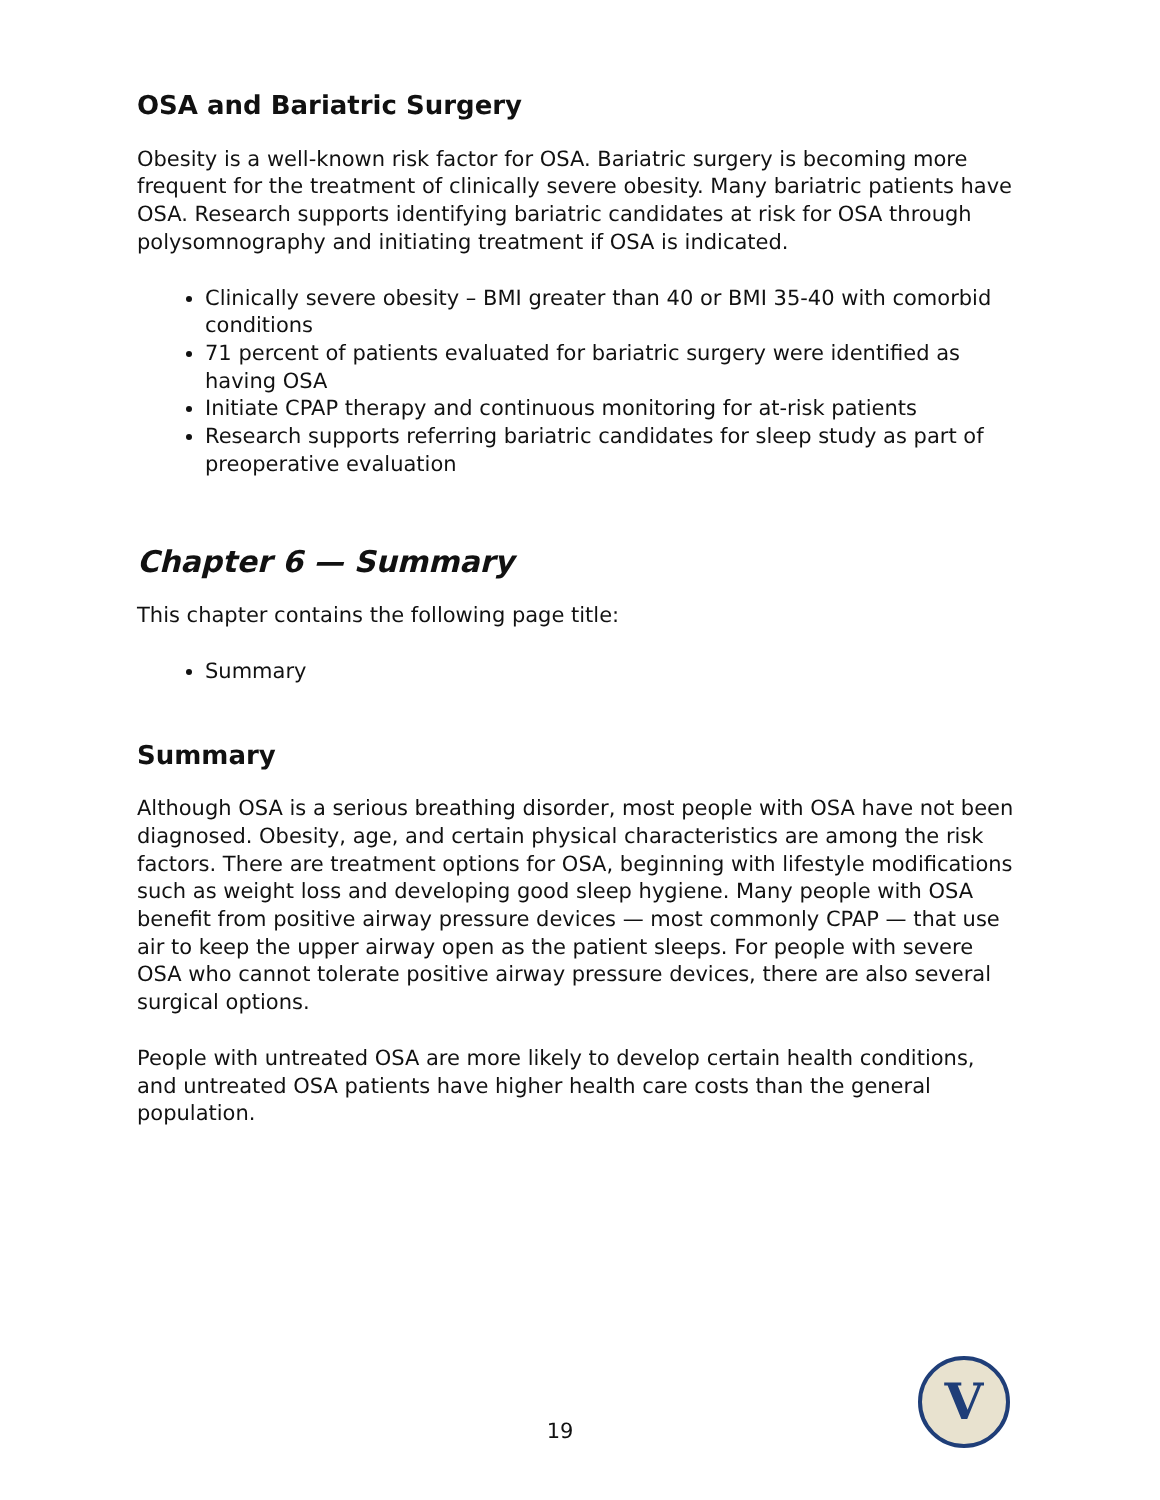OSA and Bariatric Surgery
Obesity is a well-known risk factor for OSA. Bariatric surgery is becoming more frequent for the treatment of clinically severe obesity. Many bariatric patients have OSA. Research supports identifying bariatric candidates at risk for OSA through polysomnography and initiating treatment if OSA is indicated.
Clinically severe obesity – BMI greater than 40 or BMI 35-40 with comorbid conditions
71 percent of patients evaluated for bariatric surgery were identified as having OSA
Initiate CPAP therapy and continuous monitoring for at-risk patients
Research supports referring bariatric candidates for sleep study as part of preoperative evaluation
Chapter 6 — Summary
This chapter contains the following page title:
Summary
Summary
Although OSA is a serious breathing disorder, most people with OSA have not been diagnosed. Obesity, age, and certain physical characteristics are among the risk factors. There are treatment options for OSA, beginning with lifestyle modifications such as weight loss and developing good sleep hygiene. Many people with OSA benefit from positive airway pressure devices — most commonly CPAP — that use air to keep the upper airway open as the patient sleeps. For people with severe OSA who cannot tolerate positive airway pressure devices, there are also several surgical options.
People with untreated OSA are more likely to develop certain health conditions, and untreated OSA patients have higher health care costs than the general population.
19
V